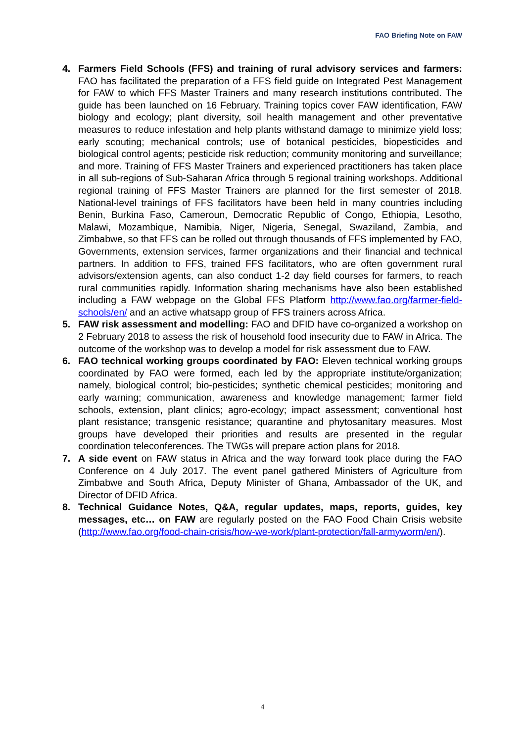FAO Briefing Note on FAW
4. Farmers Field Schools (FFS) and training of rural advisory services and farmers: FAO has facilitated the preparation of a FFS field guide on Integrated Pest Management for FAW to which FFS Master Trainers and many research institutions contributed. The guide has been launched on 16 February. Training topics cover FAW identification, FAW biology and ecology; plant diversity, soil health management and other preventative measures to reduce infestation and help plants withstand damage to minimize yield loss; early scouting; mechanical controls; use of botanical pesticides, biopesticides and biological control agents; pesticide risk reduction; community monitoring and surveillance; and more. Training of FFS Master Trainers and experienced practitioners has taken place in all sub-regions of Sub-Saharan Africa through 5 regional training workshops. Additional regional training of FFS Master Trainers are planned for the first semester of 2018. National-level trainings of FFS facilitators have been held in many countries including Benin, Burkina Faso, Cameroun, Democratic Republic of Congo, Ethiopia, Lesotho, Malawi, Mozambique, Namibia, Niger, Nigeria, Senegal, Swaziland, Zambia, and Zimbabwe, so that FFS can be rolled out through thousands of FFS implemented by FAO, Governments, extension services, farmer organizations and their financial and technical partners. In addition to FFS, trained FFS facilitators, who are often government rural advisors/extension agents, can also conduct 1-2 day field courses for farmers, to reach rural communities rapidly. Information sharing mechanisms have also been established including a FAW webpage on the Global FFS Platform http://www.fao.org/farmer-field-schools/en/ and an active whatsapp group of FFS trainers across Africa.
5. FAW risk assessment and modelling: FAO and DFID have co-organized a workshop on 2 February 2018 to assess the risk of household food insecurity due to FAW in Africa. The outcome of the workshop was to develop a model for risk assessment due to FAW.
6. FAO technical working groups coordinated by FAO: Eleven technical working groups coordinated by FAO were formed, each led by the appropriate institute/organization; namely, biological control; bio-pesticides; synthetic chemical pesticides; monitoring and early warning; communication, awareness and knowledge management; farmer field schools, extension, plant clinics; agro-ecology; impact assessment; conventional host plant resistance; transgenic resistance; quarantine and phytosanitary measures. Most groups have developed their priorities and results are presented in the regular coordination teleconferences. The TWGs will prepare action plans for 2018.
7. A side event on FAW status in Africa and the way forward took place during the FAO Conference on 4 July 2017. The event panel gathered Ministers of Agriculture from Zimbabwe and South Africa, Deputy Minister of Ghana, Ambassador of the UK, and Director of DFID Africa.
8. Technical Guidance Notes, Q&A, regular updates, maps, reports, guides, key messages, etc… on FAW are regularly posted on the FAO Food Chain Crisis website (http://www.fao.org/food-chain-crisis/how-we-work/plant-protection/fall-armyworm/en/).
4